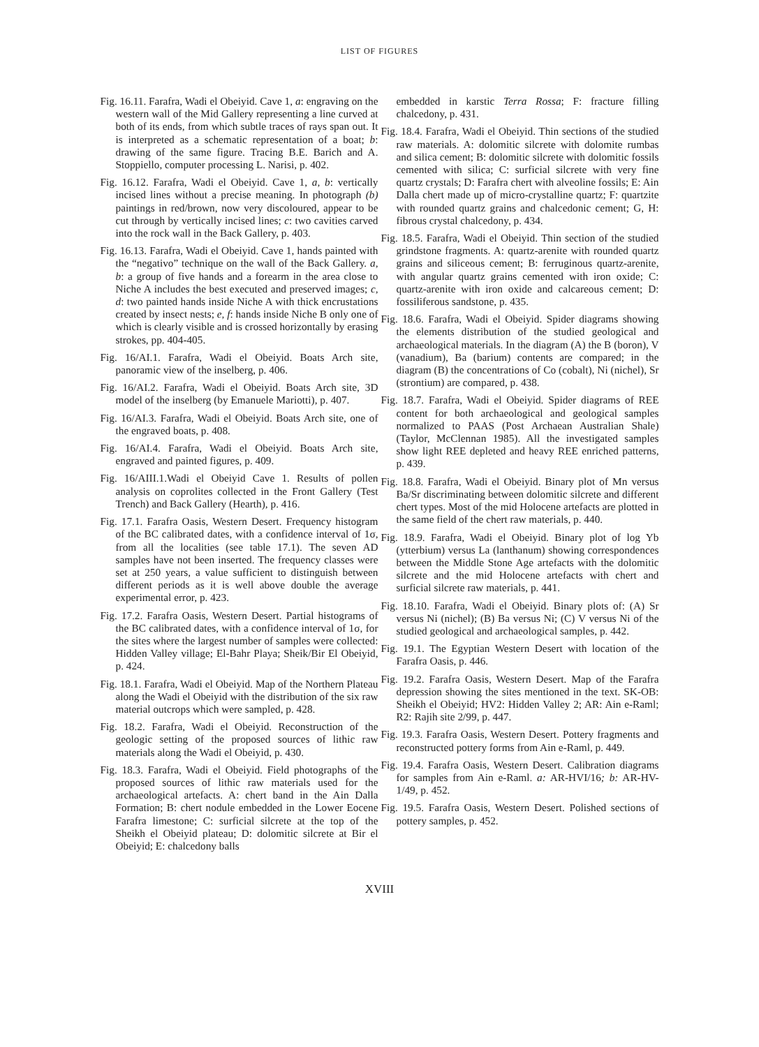LIST OF FIGURES
Fig. 16.11. Farafra, Wadi el Obeiyid. Cave 1, a: engraving on the western wall of the Mid Gallery representing a line curved at both of its ends, from which subtle traces of rays span out. It is interpreted as a schematic representation of a boat; b: drawing of the same figure. Tracing B.E. Barich and A. Stoppiello, computer processing L. Narisi, p. 402.
Fig. 16.12. Farafra, Wadi el Obeiyid. Cave 1, a, b: vertically incised lines without a precise meaning. In photograph (b) paintings in red/brown, now very discoloured, appear to be cut through by vertically incised lines; c: two cavities carved into the rock wall in the Back Gallery, p. 403.
Fig. 16.13. Farafra, Wadi el Obeiyid. Cave 1, hands painted with the “negativo” technique on the wall of the Back Gallery. a, b: a group of five hands and a forearm in the area close to Niche A includes the best executed and preserved images; c, d: two painted hands inside Niche A with thick encrustations created by insect nests; e, f: hands inside Niche B only one of which is clearly visible and is crossed horizontally by erasing strokes, pp. 404-405.
Fig. 16/AI.1. Farafra, Wadi el Obeiyid. Boats Arch site, panoramic view of the inselberg, p. 406.
Fig. 16/AI.2. Farafra, Wadi el Obeiyid. Boats Arch site, 3D model of the inselberg (by Emanuele Mariotti), p. 407.
Fig. 16/AI.3. Farafra, Wadi el Obeiyid. Boats Arch site, one of the engraved boats, p. 408.
Fig. 16/AI.4. Farafra, Wadi el Obeiyid. Boats Arch site, engraved and painted figures, p. 409.
Fig. 16/AIII.1.Wadi el Obeiyid Cave 1. Results of pollen analysis on coprolites collected in the Front Gallery (Test Trench) and Back Gallery (Hearth), p. 416.
Fig. 17.1. Farafra Oasis, Western Desert. Frequency histogram of the BC calibrated dates, with a confidence interval of 1σ, from all the localities (see table 17.1). The seven AD samples have not been inserted. The frequency classes were set at 250 years, a value sufficient to distinguish between different periods as it is well above double the average experimental error, p. 423.
Fig. 17.2. Farafra Oasis, Western Desert. Partial histograms of the BC calibrated dates, with a confidence interval of 1σ, for the sites where the largest number of samples were collected: Hidden Valley village; El-Bahr Playa; Sheik/Bir El Obeiyid, p. 424.
Fig. 18.1. Farafra, Wadi el Obeiyid. Map of the Northern Plateau along the Wadi el Obeiyid with the distribution of the six raw material outcrops which were sampled, p. 428.
Fig. 18.2. Farafra, Wadi el Obeiyid. Reconstruction of the geologic setting of the proposed sources of lithic raw materials along the Wadi el Obeiyid, p. 430.
Fig. 18.3. Farafra, Wadi el Obeiyid. Field photographs of the proposed sources of lithic raw materials used for the archaeological artefacts. A: chert band in the Ain Dalla Formation; B: chert nodule embedded in the Lower Eocene Farafra limestone; C: surficial silcrete at the top of the Sheikh el Obeiyid plateau; D: dolomitic silcrete at Bir el Obeiyid; E: chalcedony balls
embedded in karstic Terra Rossa; F: fracture filling chalcedony, p. 431.
Fig. 18.4. Farafra, Wadi el Obeiyid. Thin sections of the studied raw materials. A: dolomitic silcrete with dolomite rumbas and silica cement; B: dolomitic silcrete with dolomitic fossils cemented with silica; C: surficial silcrete with very fine quartz crystals; D: Farafra chert with alveoline fossils; E: Ain Dalla chert made up of micro-crystalline quartz; F: quartzite with rounded quartz grains and chalcedonic cement; G, H: fibrous crystal chalcedony, p. 434.
Fig. 18.5. Farafra, Wadi el Obeiyid. Thin section of the studied grindstone fragments. A: quartz-arenite with rounded quartz grains and siliceous cement; B: ferruginous quartz-arenite, with angular quartz grains cemented with iron oxide; C: quartz-arenite with iron oxide and calcareous cement; D: fossiliferous sandstone, p. 435.
Fig. 18.6. Farafra, Wadi el Obeiyid. Spider diagrams showing the elements distribution of the studied geological and archaeological materials. In the diagram (A) the B (boron), V (vanadium), Ba (barium) contents are compared; in the diagram (B) the concentrations of Co (cobalt), Ni (nichel), Sr (strontium) are compared, p. 438.
Fig. 18.7. Farafra, Wadi el Obeiyid. Spider diagrams of REE content for both archaeological and geological samples normalized to PAAS (Post Archaean Australian Shale) (Taylor, McClennan 1985). All the investigated samples show light REE depleted and heavy REE enriched patterns, p. 439.
Fig. 18.8. Farafra, Wadi el Obeiyid. Binary plot of Mn versus Ba/Sr discriminating between dolomitic silcrete and different chert types. Most of the mid Holocene artefacts are plotted in the same field of the chert raw materials, p. 440.
Fig. 18.9. Farafra, Wadi el Obeiyid. Binary plot of log Yb (ytterbium) versus La (lanthanum) showing correspondences between the Middle Stone Age artefacts with the dolomitic silcrete and the mid Holocene artefacts with chert and surficial silcrete raw materials, p. 441.
Fig. 18.10. Farafra, Wadi el Obeiyid. Binary plots of: (A) Sr versus Ni (nichel); (B) Ba versus Ni; (C) V versus Ni of the studied geological and archaeological samples, p. 442.
Fig. 19.1. The Egyptian Western Desert with location of the Farafra Oasis, p. 446.
Fig. 19.2. Farafra Oasis, Western Desert. Map of the Farafra depression showing the sites mentioned in the text. SK-OB: Sheikh el Obeiyid; HV2: Hidden Valley 2; AR: Ain e-Raml; R2: Rajih site 2/99, p. 447.
Fig. 19.3. Farafra Oasis, Western Desert. Pottery fragments and reconstructed pottery forms from Ain e-Raml, p. 449.
Fig. 19.4. Farafra Oasis, Western Desert. Calibration diagrams for samples from Ain e-Raml. a: AR-HVI/16; b: AR-HV-1/49, p. 452.
Fig. 19.5. Farafra Oasis, Western Desert. Polished sections of pottery samples, p. 452.
XVIII